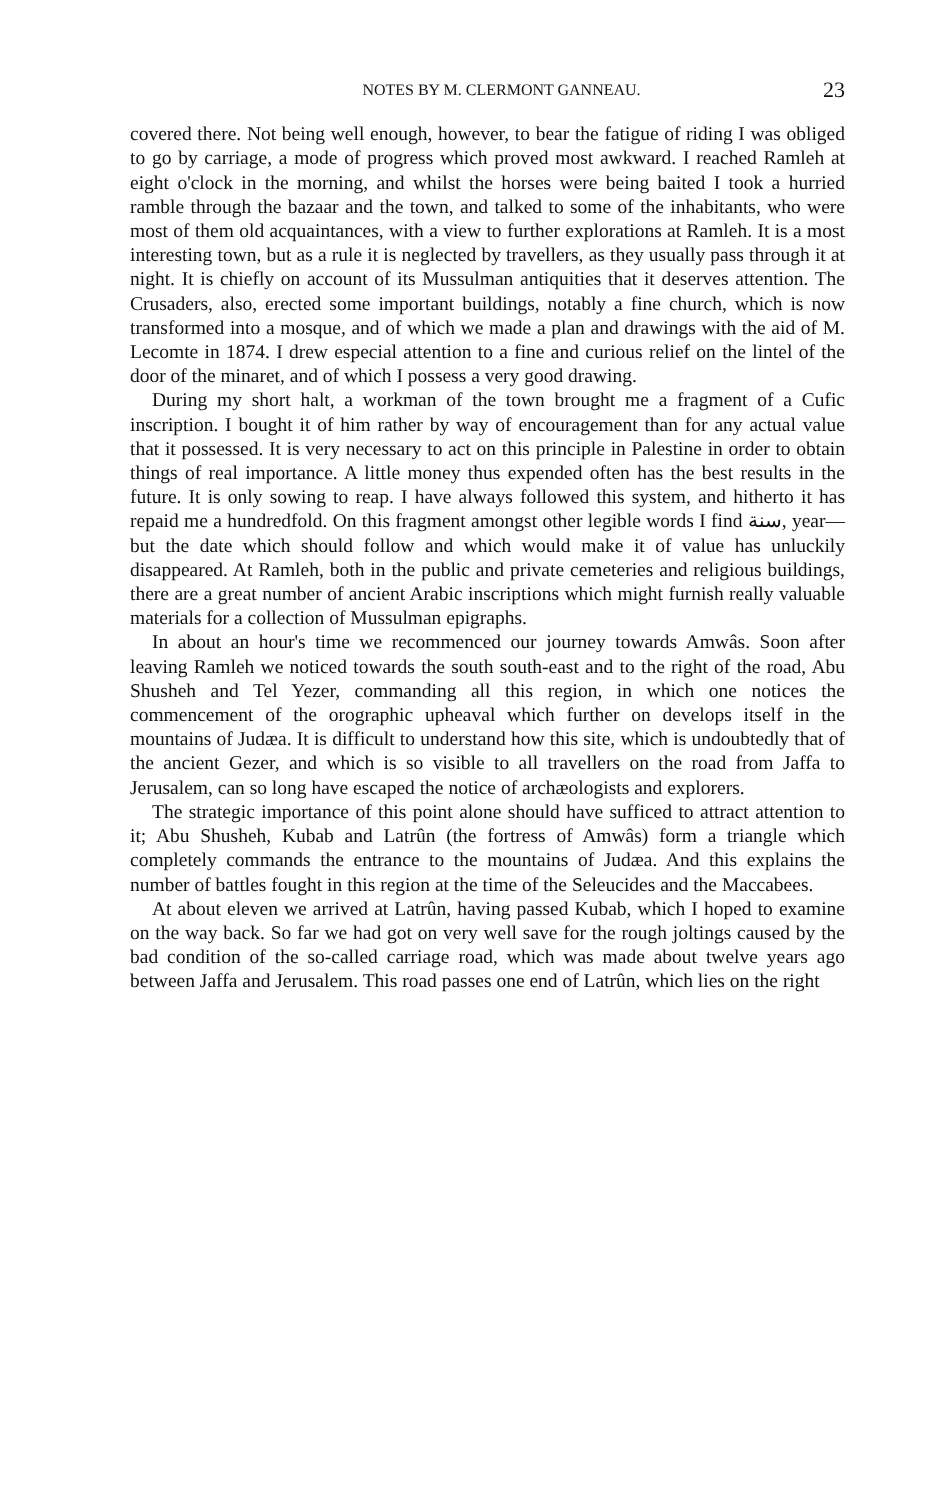NOTES BY M. CLERMONT GANNEAU. 23
covered there. Not being well enough, however, to bear the fatigue of riding I was obliged to go by carriage, a mode of progress which proved most awkward. I reached Ramleh at eight o'clock in the morning, and whilst the horses were being baited I took a hurried ramble through the bazaar and the town, and talked to some of the inhabitants, who were most of them old acquaintances, with a view to further explorations at Ramleh. It is a most interesting town, but as a rule it is neglected by travellers, as they usually pass through it at night. It is chiefly on account of its Mussulman antiquities that it deserves attention. The Crusaders, also, erected some important buildings, notably a fine church, which is now transformed into a mosque, and of which we made a plan and drawings with the aid of M. Lecomte in 1874. I drew especial attention to a fine and curious relief on the lintel of the door of the minaret, and of which I possess a very good drawing.
During my short halt, a workman of the town brought me a fragment of a Cufic inscription. I bought it of him rather by way of encouragement than for any actual value that it possessed. It is very necessary to act on this principle in Palestine in order to obtain things of real importance. A little money thus expended often has the best results in the future. It is only sowing to reap. I have always followed this system, and hitherto it has repaid me a hundredfold. On this fragment amongst other legible words I find سنة, year—but the date which should follow and which would make it of value has unluckily disappeared. At Ramleh, both in the public and private cemeteries and religious buildings, there are a great number of ancient Arabic inscriptions which might furnish really valuable materials for a collection of Mussulman epigraphs.
In about an hour's time we recommenced our journey towards Amwâs. Soon after leaving Ramleh we noticed towards the south south-east and to the right of the road, Abu Shusheh and Tel Yezer, commanding all this region, in which one notices the commencement of the orographic upheaval which further on develops itself in the mountains of Judæa. It is difficult to understand how this site, which is undoubtedly that of the ancient Gezer, and which is so visible to all travellers on the road from Jaffa to Jerusalem, can so long have escaped the notice of archæologists and explorers.
The strategic importance of this point alone should have sufficed to attract attention to it; Abu Shusheh, Kubab and Latrûn (the fortress of Amwâs) form a triangle which completely commands the entrance to the mountains of Judæa. And this explains the number of battles fought in this region at the time of the Seleucides and the Maccabees.
At about eleven we arrived at Latrûn, having passed Kubab, which I hoped to examine on the way back. So far we had got on very well save for the rough joltings caused by the bad condition of the so-called carriage road, which was made about twelve years ago between Jaffa and Jerusalem. This road passes one end of Latrûn, which lies on the right